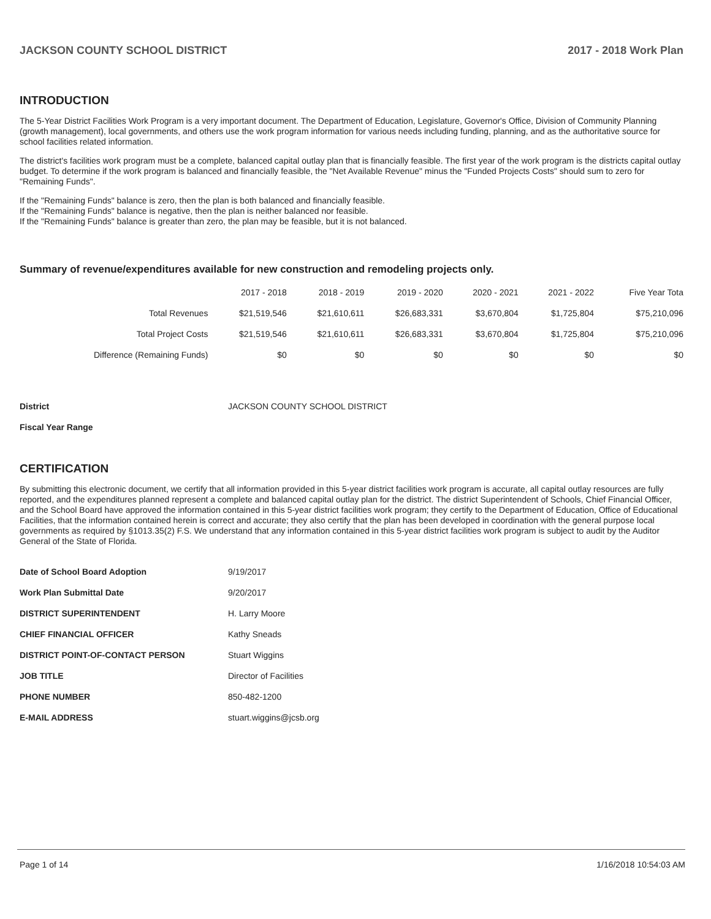JACKSON COUNTY SCHOOL DISTRICT 2017 - 2018 Work Plan
INTRODUCTION
The 5-Year District Facilities Work Program is a very important document. The Department of Education, Legislature, Governor's Office, Division of Community Planning (growth management), local governments, and others use the work program information for various needs including funding, planning, and as the authoritative source for school facilities related information.
The district's facilities work program must be a complete, balanced capital outlay plan that is financially feasible. The first year of the work program is the districts capital outlay budget. To determine if the work program is balanced and financially feasible, the "Net Available Revenue" minus the "Funded Projects Costs" should sum to zero for "Remaining Funds".
If the "Remaining Funds" balance is zero, then the plan is both balanced and financially feasible.
If the "Remaining Funds" balance is negative, then the plan is neither balanced nor feasible.
If the "Remaining Funds" balance is greater than zero, the plan may be feasible, but it is not balanced.
Summary of revenue/expenditures available for new construction and remodeling projects only.
| | 2017 - 2018 | 2018 - 2019 | 2019 - 2020 | 2020 - 2021 | 2021 - 2022 | Five Year Tota |
| --- | --- | --- | --- | --- | --- | --- |
| Total Revenues | $21,519,546 | $21,610,611 | $26,683,331 | $3,670,804 | $1,725,804 | $75,210,096 |
| Total Project Costs | $21,519,546 | $21,610,611 | $26,683,331 | $3,670,804 | $1,725,804 | $75,210,096 |
| Difference (Remaining Funds) | $0 | $0 | $0 | $0 | $0 | $0 |
| District | JACKSON COUNTY SCHOOL DISTRICT |
| Fiscal Year Range | |
CERTIFICATION
By submitting this electronic document, we certify that all information provided in this 5-year district facilities work program is accurate, all capital outlay resources are fully reported, and the expenditures planned represent a complete and balanced capital outlay plan for the district. The district Superintendent of Schools, Chief Financial Officer, and the School Board have approved the information contained in this 5-year district facilities work program; they certify to the Department of Education, Office of Educational Facilities, that the information contained herein is correct and accurate; they also certify that the plan has been developed in coordination with the general purpose local governments as required by §1013.35(2) F.S. We understand that any information contained in this 5-year district facilities work program is subject to audit by the Auditor General of the State of Florida.
| Date of School Board Adoption | 9/19/2017 |
| Work Plan Submittal Date | 9/20/2017 |
| DISTRICT SUPERINTENDENT | H. Larry Moore |
| CHIEF FINANCIAL OFFICER | Kathy Sneads |
| DISTRICT POINT-OF-CONTACT PERSON | Stuart Wiggins |
| JOB TITLE | Director of Facilities |
| PHONE NUMBER | 850-482-1200 |
| E-MAIL ADDRESS | stuart.wiggins@jcsb.org |
Page 1 of 14 1/16/2018 10:54:03 AM